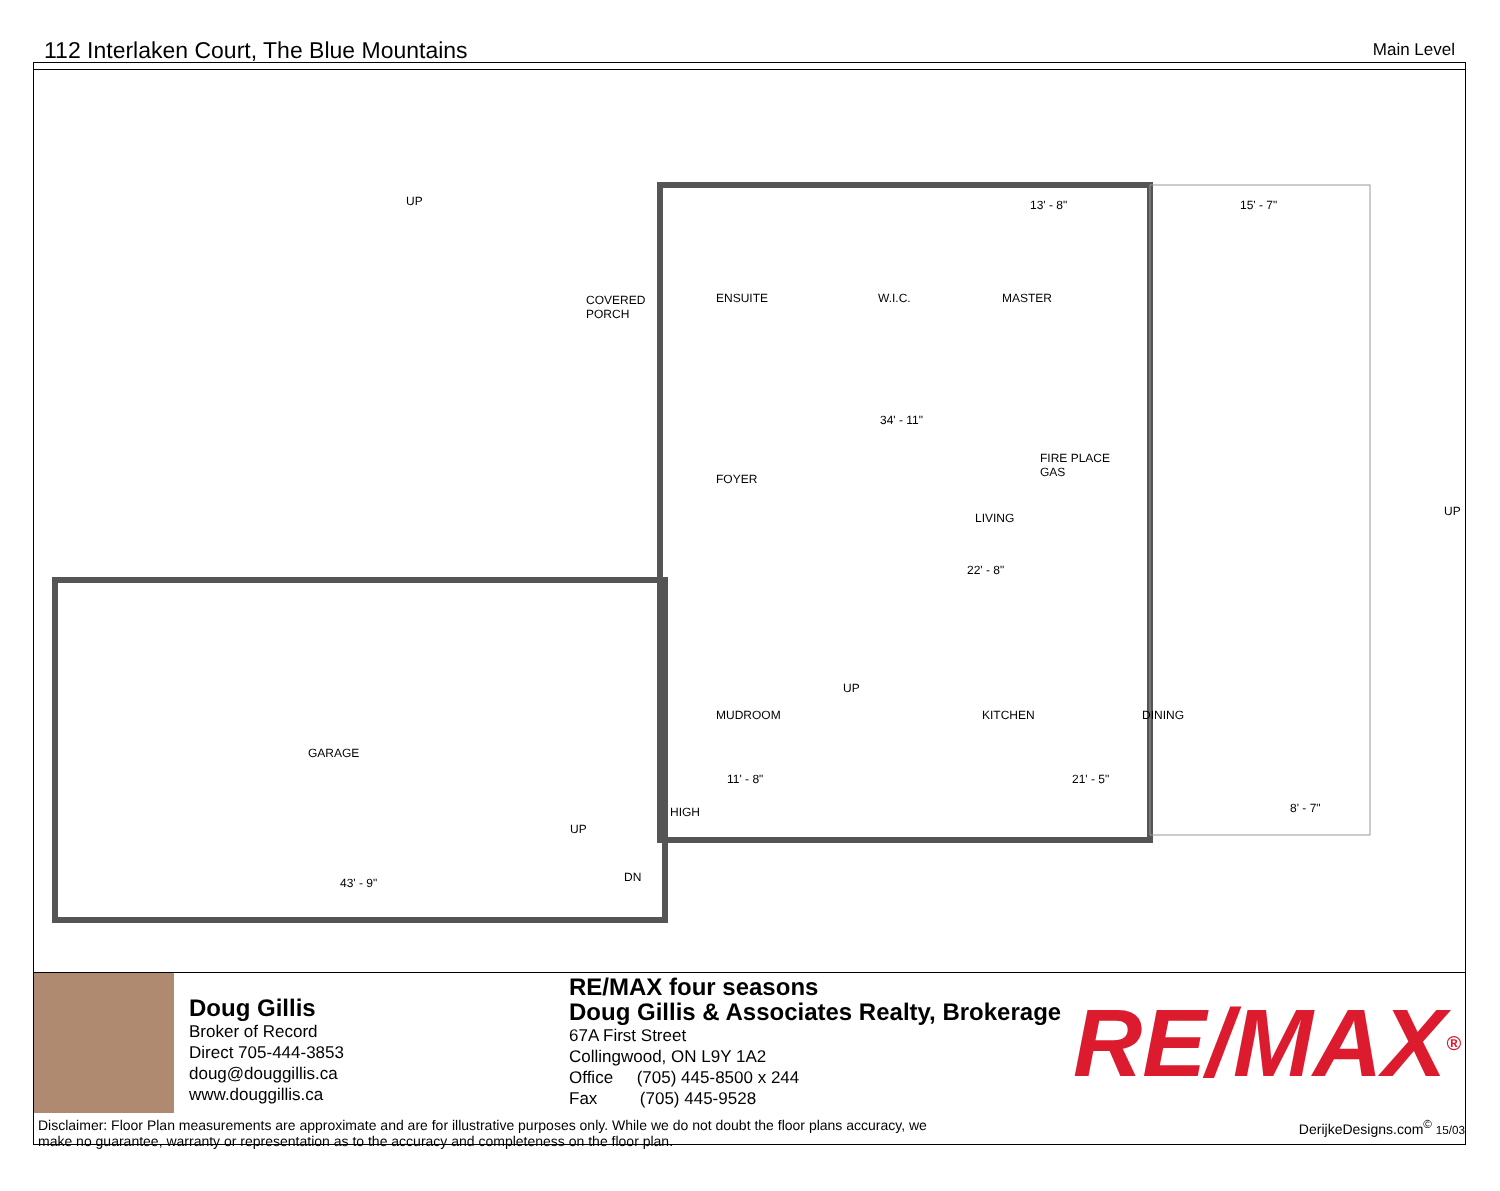112 Interlaken Court, The Blue Mountains Main Level
COVERED
PORCH
ENSUITE W.I.C. MASTER
13' - 8" 15' - 7"
34' - 11"
FIRE PLACE
GAS FOYER
LIVING
22' - 8"
GARAGE
MUDROOM
UP
KITCHEN DINING
11' - 8" 21' - 5"
HIGH 8' - 7"
UP
DN 43' - 9"
UP
UP
Doug Gillis
Broker of Record
Direct 705-444-3853
doug@douggillis.ca
www.douggillis.ca
RE/MAX four seasons
Doug Gillis & Associates Realty, Brokerage
67A First Street
Collingwood, ON L9Y 1A2
Office (705) 445-8500 x 244
Fax (705) 445-9528
RE/MAX<sup>®</sup>
Disclaimer: Floor Plan measurements are approximate and are for illustrative purposes only. While we do not doubt the floor plans accuracy, we
make no guarantee, warranty or representation as to the accuracy and completeness on the floor plan. DerijkeDesigns.com<sup>©</sup> 15/03